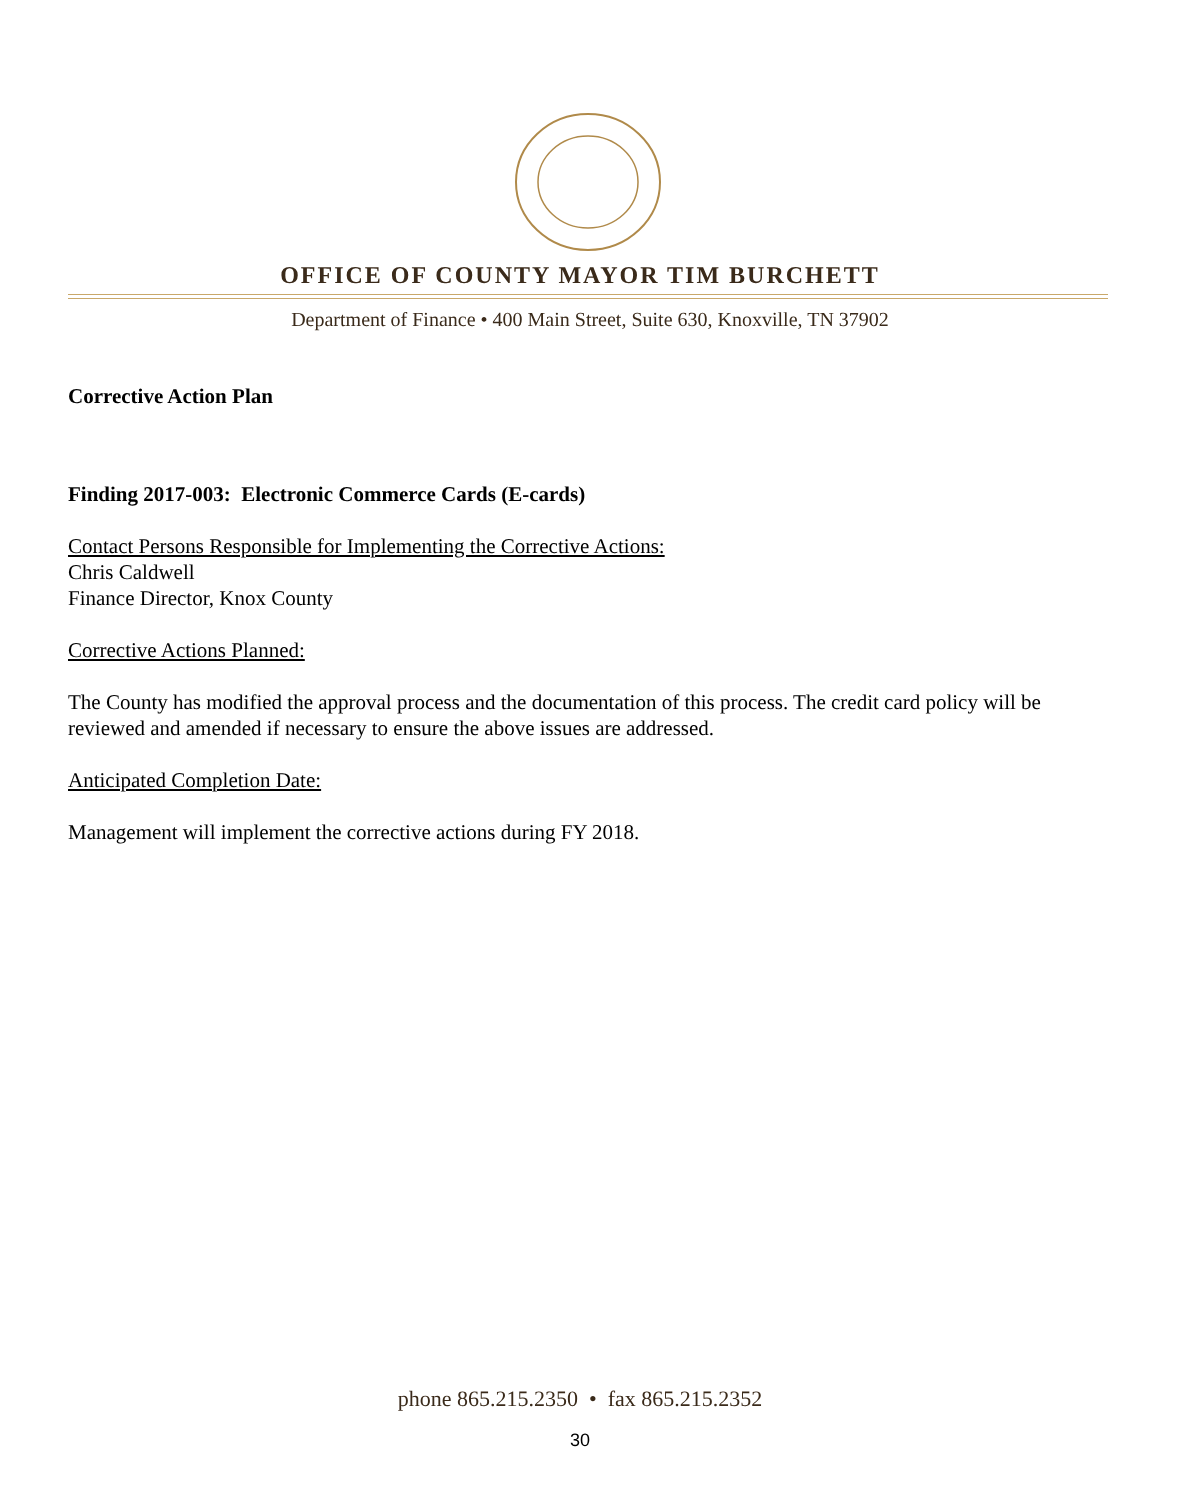OFFICE OF COUNTY MAYOR TIM BURCHETT
Department of Finance • 400 Main Street, Suite 630, Knoxville, TN 37902
Corrective Action Plan
Finding 2017-003: Electronic Commerce Cards (E-cards)
Contact Persons Responsible for Implementing the Corrective Actions:
Chris Caldwell
Finance Director, Knox County
Corrective Actions Planned:
The County has modified the approval process and the documentation of this process. The credit card policy will be reviewed and amended if necessary to ensure the above issues are addressed.
Anticipated Completion Date:
Management will implement the corrective actions during FY 2018.
phone 865.215.2350 • fax 865.215.2352
30